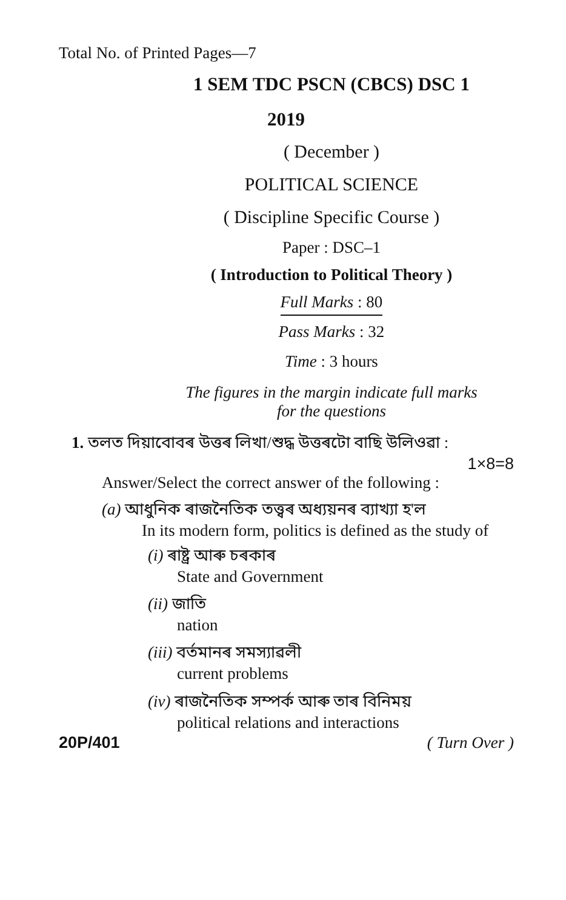Total No. of Printed Pages—7
1 SEM TDC PSCN (CBCS) DSC 1
2019
( December )
POLITICAL SCIENCE
( Discipline Specific Course )
Paper : DSC–1
( Introduction to Political Theory )
Full Marks : 80
Pass Marks : 32
Time : 3 hours
The figures in the margin indicate full marks
for the questions
1. তলত দিয়াবোবৰ উত্তৰ লিখা/শুদ্ধ উত্তৰটো বাছি উলিওৱা :
1×8=8
Answer/Select the correct answer of the following :
(a) আধুনিক ৰাজনৈতিক তত্ত্বৰ অধ্যয়নৰ ব্যাখ্যা হ'ল
In its modern form, politics is defined as the study of
(i) ৰাষ্ট্ৰ আৰু চৰকাৰ
State and Government
(ii) জাতি
nation
(iii) বৰ্তমানৰ সমস্যাৱলী
current problems
(iv) ৰাজনৈতিক সম্পৰ্ক আৰু তাৰ বিনিময়
political relations and interactions
20P/401 ( Turn Over )